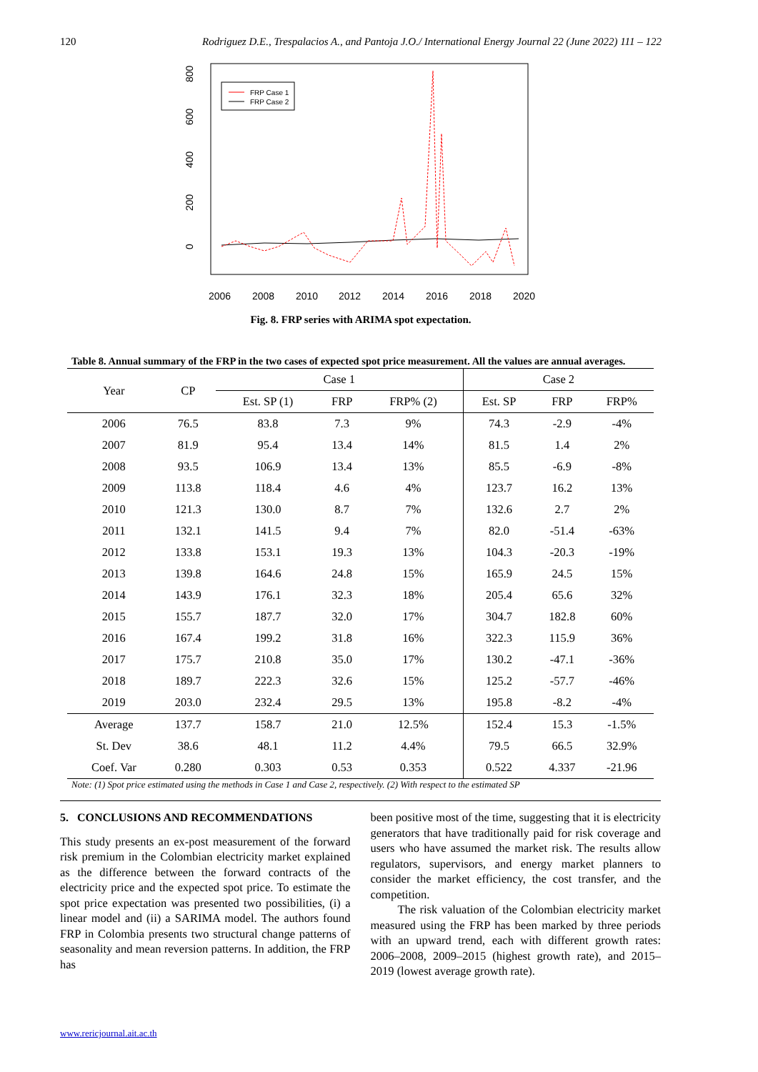120 Rodriguez D.E., Trespalacios A., and Pantoja J.O./ International Energy Journal 22 (June 2022) 111 – 122
0
200
400
600
800
2006
2008
2010
2012
2014
2016
2018
2020
FRP Case 1
FRP Case 2
Fig. 8. FRP series with ARIMA spot expectation.
Table 8. Annual summary of the FRP in the two cases of expected spot price measurement. All the values are annual averages.
| Year | CP | Case 1 | | | Case 2 | | |
| --- | --- | --- | --- | --- | --- | --- | --- |
| | | Est. SP (1) | FRP | FRP% (2) | Est. SP | FRP | FRP% |
| 2006 | 76.5 | 83.8 | 7.3 | 9% | 74.3 | -2.9 | -4% |
| 2007 | 81.9 | 95.4 | 13.4 | 14% | 81.5 | 1.4 | 2% |
| 2008 | 93.5 | 106.9 | 13.4 | 13% | 85.5 | -6.9 | -8% |
| 2009 | 113.8 | 118.4 | 4.6 | 4% | 123.7 | 16.2 | 13% |
| 2010 | 121.3 | 130.0 | 8.7 | 7% | 132.6 | 2.7 | 2% |
| 2011 | 132.1 | 141.5 | 9.4 | 7% | 82.0 | -51.4 | -63% |
| 2012 | 133.8 | 153.1 | 19.3 | 13% | 104.3 | -20.3 | -19% |
| 2013 | 139.8 | 164.6 | 24.8 | 15% | 165.9 | 24.5 | 15% |
| 2014 | 143.9 | 176.1 | 32.3 | 18% | 205.4 | 65.6 | 32% |
| 2015 | 155.7 | 187.7 | 32.0 | 17% | 304.7 | 182.8 | 60% |
| 2016 | 167.4 | 199.2 | 31.8 | 16% | 322.3 | 115.9 | 36% |
| 2017 | 175.7 | 210.8 | 35.0 | 17% | 130.2 | -47.1 | -36% |
| 2018 | 189.7 | 222.3 | 32.6 | 15% | 125.2 | -57.7 | -46% |
| 2019 | 203.0 | 232.4 | 29.5 | 13% | 195.8 | -8.2 | -4% |
| Average | 137.7 | 158.7 | 21.0 | 12.5% | 152.4 | 15.3 | -1.5% |
| St. Dev | 38.6 | 48.1 | 11.2 | 4.4% | 79.5 | 66.5 | 32.9% |
| Coef. Var | 0.280 | 0.303 | 0.53 | 0.353 | 0.522 | 4.337 | -21.96 |
Note: (1) Spot price estimated using the methods in Case 1 and Case 2, respectively. (2) With respect to the estimated SP
5. CONCLUSIONS AND RECOMMENDATIONS
This study presents an ex-post measurement of the forward risk premium in the Colombian electricity market explained as the difference between the forward contracts of the electricity price and the expected spot price. To estimate the spot price expectation was presented two possibilities, (i) a linear model and (ii) a SARIMA model. The authors found FRP in Colombia presents two structural change patterns of seasonality and mean reversion patterns. In addition, the FRP has
been positive most of the time, suggesting that it is electricity generators that have traditionally paid for risk coverage and users who have assumed the market risk. The results allow regulators, supervisors, and energy market planners to consider the market efficiency, the cost transfer, and the competition.
The risk valuation of the Colombian electricity market measured using the FRP has been marked by three periods with an upward trend, each with different growth rates: 2006–2008, 2009–2015 (highest growth rate), and 2015–2019 (lowest average growth rate).
www.rericjournal.ait.ac.th